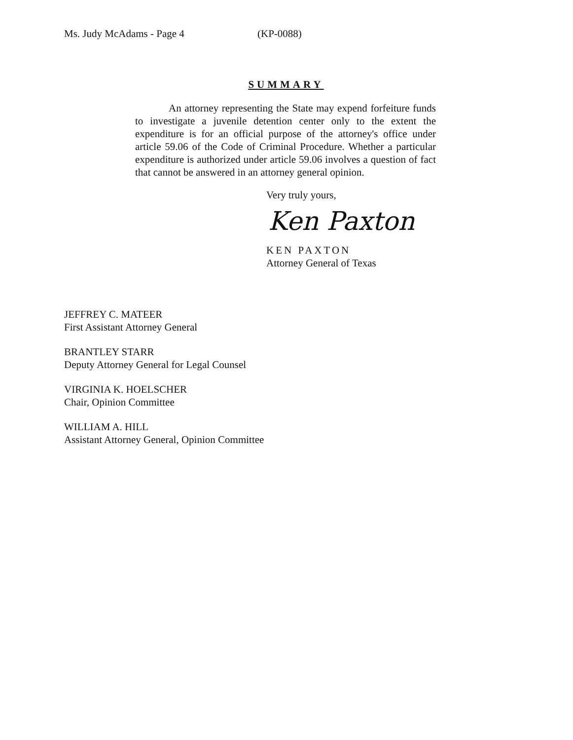Ms. Judy McAdams - Page 4 (KP-0088)
SUMMARY
An attorney representing the State may expend forfeiture funds to investigate a juvenile detention center only to the extent the expenditure is for an official purpose of the attorney's office under article 59.06 of the Code of Criminal Procedure. Whether a particular expenditure is authorized under article 59.06 involves a question of fact that cannot be answered in an attorney general opinion.
Very truly yours,
Ken Paxton
KEN PAXTON
Attorney General of Texas
JEFFREY C. MATEER
First Assistant Attorney General
BRANTLEY STARR
Deputy Attorney General for Legal Counsel
VIRGINIA K. HOELSCHER
Chair, Opinion Committee
WILLIAM A. HILL
Assistant Attorney General, Opinion Committee